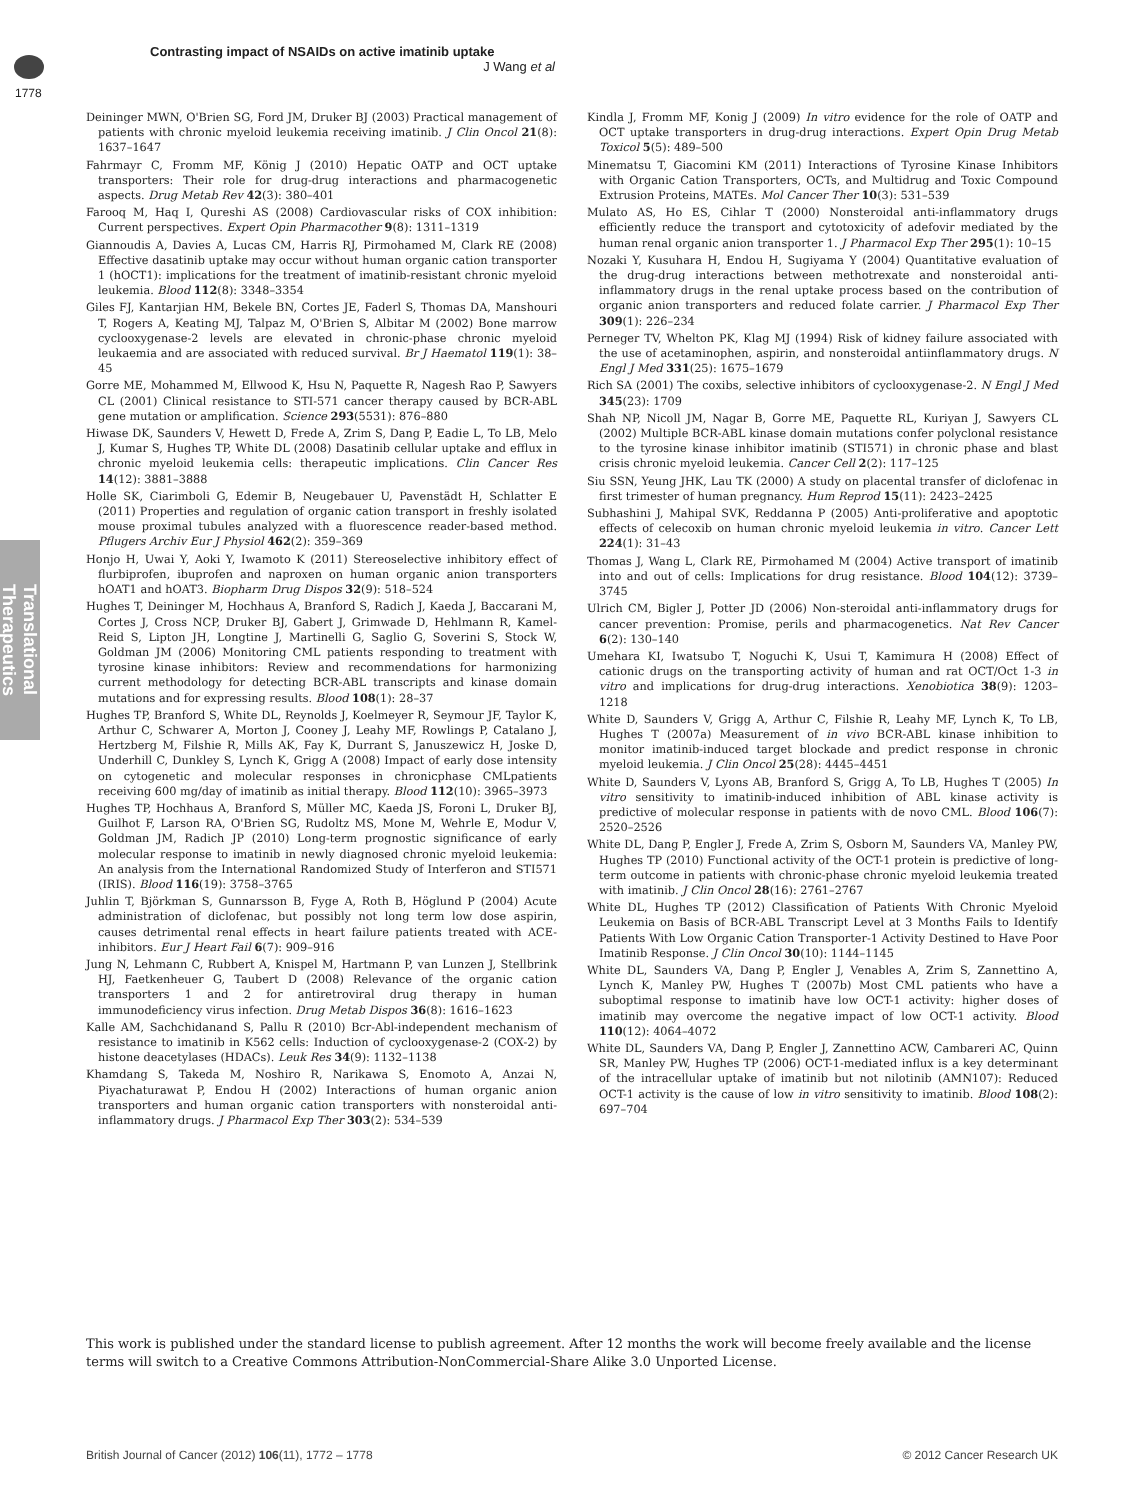Contrasting impact of NSAIDs on active imatinib uptake
J Wang et al
1778
Translational Therapeutics
Deininger MWN, O'Brien SG, Ford JM, Druker BJ (2003) Practical management of patients with chronic myeloid leukemia receiving imatinib. J Clin Oncol 21(8): 1637–1647
Fahrmayr C, Fromm MF, König J (2010) Hepatic OATP and OCT uptake transporters: Their role for drug-drug interactions and pharmacogenetic aspects. Drug Metab Rev 42(3): 380–401
Farooq M, Haq I, Qureshi AS (2008) Cardiovascular risks of COX inhibition: Current perspectives. Expert Opin Pharmacother 9(8): 1311–1319
Giannoudis A, Davies A, Lucas CM, Harris RJ, Pirmohamed M, Clark RE (2008) Effective dasatinib uptake may occur without human organic cation transporter 1 (hOCT1): implications for the treatment of imatinib-resistant chronic myeloid leukemia. Blood 112(8): 3348–3354
Giles FJ, Kantarjian HM, Bekele BN, Cortes JE, Faderl S, Thomas DA, Manshouri T, Rogers A, Keating MJ, Talpaz M, O'Brien S, Albitar M (2002) Bone marrow cyclooxygenase-2 levels are elevated in chronic-phase chronic myeloid leukaemia and are associated with reduced survival. Br J Haematol 119(1): 38–45
Gorre ME, Mohammed M, Ellwood K, Hsu N, Paquette R, Nagesh Rao P, Sawyers CL (2001) Clinical resistance to STI-571 cancer therapy caused by BCR-ABL gene mutation or amplification. Science 293(5531): 876–880
Hiwase DK, Saunders V, Hewett D, Frede A, Zrim S, Dang P, Eadie L, To LB, Melo J, Kumar S, Hughes TP, White DL (2008) Dasatinib cellular uptake and efflux in chronic myeloid leukemia cells: therapeutic implications. Clin Cancer Res 14(12): 3881–3888
Holle SK, Ciarimboli G, Edemir B, Neugebauer U, Pavenstädt H, Schlatter E (2011) Properties and regulation of organic cation transport in freshly isolated mouse proximal tubules analyzed with a fluorescence reader-based method. Pflugers Archiv Eur J Physiol 462(2): 359–369
Honjo H, Uwai Y, Aoki Y, Iwamoto K (2011) Stereoselective inhibitory effect of flurbiprofen, ibuprofen and naproxen on human organic anion transporters hOAT1 and hOAT3. Biopharm Drug Dispos 32(9): 518–524
Hughes T, Deininger M, Hochhaus A, Branford S, Radich J, Kaeda J, Baccarani M, Cortes J, Cross NCP, Druker BJ, Gabert J, Grimwade D, Hehlmann R, Kamel-Reid S, Lipton JH, Longtine J, Martinelli G, Saglio G, Soverini S, Stock W, Goldman JM (2006) Monitoring CML patients responding to treatment with tyrosine kinase inhibitors: Review and recommendations for harmonizing current methodology for detecting BCR-ABL transcripts and kinase domain mutations and for expressing results. Blood 108(1): 28–37
Hughes TP, Branford S, White DL, Reynolds J, Koelmeyer R, Seymour JF, Taylor K, Arthur C, Schwarer A, Morton J, Cooney J, Leahy MF, Rowlings P, Catalano J, Hertzberg M, Filshie R, Mills AK, Fay K, Durrant S, Januszewicz H, Joske D, Underhill C, Dunkley S, Lynch K, Grigg A (2008) Impact of early dose intensity on cytogenetic and molecular responses in chronicphase CMLpatients receiving 600 mg/day of imatinib as initial therapy. Blood 112(10): 3965–3973
Hughes TP, Hochhaus A, Branford S, Müller MC, Kaeda JS, Foroni L, Druker BJ, Guilhot F, Larson RA, O'Brien SG, Rudoltz MS, Mone M, Wehrle E, Modur V, Goldman JM, Radich JP (2010) Long-term prognostic significance of early molecular response to imatinib in newly diagnosed chronic myeloid leukemia: An analysis from the International Randomized Study of Interferon and STI571 (IRIS). Blood 116(19): 3758–3765
Juhlin T, Björkman S, Gunnarsson B, Fyge A, Roth B, Höglund P (2004) Acute administration of diclofenac, but possibly not long term low dose aspirin, causes detrimental renal effects in heart failure patients treated with ACE-inhibitors. Eur J Heart Fail 6(7): 909–916
Jung N, Lehmann C, Rubbert A, Knispel M, Hartmann P, van Lunzen J, Stellbrink HJ, Faetkenheuer G, Taubert D (2008) Relevance of the organic cation transporters 1 and 2 for antiretroviral drug therapy in human immunodeficiency virus infection. Drug Metab Dispos 36(8): 1616–1623
Kalle AM, Sachchidanand S, Pallu R (2010) Bcr-Abl-independent mechanism of resistance to imatinib in K562 cells: Induction of cyclooxygenase-2 (COX-2) by histone deacetylases (HDACs). Leuk Res 34(9): 1132–1138
Khamdang S, Takeda M, Noshiro R, Narikawa S, Enomoto A, Anzai N, Piyachaturawat P, Endou H (2002) Interactions of human organic anion transporters and human organic cation transporters with nonsteroidal anti-inflammatory drugs. J Pharmacol Exp Ther 303(2): 534–539
Kindla J, Fromm MF, Konig J (2009) In vitro evidence for the role of OATP and OCT uptake transporters in drug-drug interactions. Expert Opin Drug Metab Toxicol 5(5): 489–500
Minematsu T, Giacomini KM (2011) Interactions of Tyrosine Kinase Inhibitors with Organic Cation Transporters, OCTs, and Multidrug and Toxic Compound Extrusion Proteins, MATEs. Mol Cancer Ther 10(3): 531–539
Mulato AS, Ho ES, Cihlar T (2000) Nonsteroidal anti-inflammatory drugs efficiently reduce the transport and cytotoxicity of adefovir mediated by the human renal organic anion transporter 1. J Pharmacol Exp Ther 295(1): 10–15
Nozaki Y, Kusuhara H, Endou H, Sugiyama Y (2004) Quantitative evaluation of the drug-drug interactions between methotrexate and nonsteroidal anti-inflammatory drugs in the renal uptake process based on the contribution of organic anion transporters and reduced folate carrier. J Pharmacol Exp Ther 309(1): 226–234
Perneger TV, Whelton PK, Klag MJ (1994) Risk of kidney failure associated with the use of acetaminophen, aspirin, and nonsteroidal antiinflammatory drugs. N Engl J Med 331(25): 1675–1679
Rich SA (2001) The coxibs, selective inhibitors of cyclooxygenase-2. N Engl J Med 345(23): 1709
Shah NP, Nicoll JM, Nagar B, Gorre ME, Paquette RL, Kuriyan J, Sawyers CL (2002) Multiple BCR-ABL kinase domain mutations confer polyclonal resistance to the tyrosine kinase inhibitor imatinib (STI571) in chronic phase and blast crisis chronic myeloid leukemia. Cancer Cell 2(2): 117–125
Siu SSN, Yeung JHK, Lau TK (2000) A study on placental transfer of diclofenac in first trimester of human pregnancy. Hum Reprod 15(11): 2423–2425
Subhashini J, Mahipal SVK, Reddanna P (2005) Anti-proliferative and apoptotic effects of celecoxib on human chronic myeloid leukemia in vitro. Cancer Lett 224(1): 31–43
Thomas J, Wang L, Clark RE, Pirmohamed M (2004) Active transport of imatinib into and out of cells: Implications for drug resistance. Blood 104(12): 3739–3745
Ulrich CM, Bigler J, Potter JD (2006) Non-steroidal anti-inflammatory drugs for cancer prevention: Promise, perils and pharmacogenetics. Nat Rev Cancer 6(2): 130–140
Umehara KI, Iwatsubo T, Noguchi K, Usui T, Kamimura H (2008) Effect of cationic drugs on the transporting activity of human and rat OCT/Oct 1-3 in vitro and implications for drug-drug interactions. Xenobiotica 38(9): 1203–1218
White D, Saunders V, Grigg A, Arthur C, Filshie R, Leahy MF, Lynch K, To LB, Hughes T (2007a) Measurement of in vivo BCR-ABL kinase inhibition to monitor imatinib-induced target blockade and predict response in chronic myeloid leukemia. J Clin Oncol 25(28): 4445–4451
White D, Saunders V, Lyons AB, Branford S, Grigg A, To LB, Hughes T (2005) In vitro sensitivity to imatinib-induced inhibition of ABL kinase activity is predictive of molecular response in patients with de novo CML. Blood 106(7): 2520–2526
White DL, Dang P, Engler J, Frede A, Zrim S, Osborn M, Saunders VA, Manley PW, Hughes TP (2010) Functional activity of the OCT-1 protein is predictive of long-term outcome in patients with chronic-phase chronic myeloid leukemia treated with imatinib. J Clin Oncol 28(16): 2761–2767
White DL, Hughes TP (2012) Classification of Patients With Chronic Myeloid Leukemia on Basis of BCR-ABL Transcript Level at 3 Months Fails to Identify Patients With Low Organic Cation Transporter-1 Activity Destined to Have Poor Imatinib Response. J Clin Oncol 30(10): 1144–1145
White DL, Saunders VA, Dang P, Engler J, Venables A, Zrim S, Zannettino A, Lynch K, Manley PW, Hughes T (2007b) Most CML patients who have a suboptimal response to imatinib have low OCT-1 activity: higher doses of imatinib may overcome the negative impact of low OCT-1 activity. Blood 110(12): 4064–4072
White DL, Saunders VA, Dang P, Engler J, Zannettino ACW, Cambareri AC, Quinn SR, Manley PW, Hughes TP (2006) OCT-1-mediated influx is a key determinant of the intracellular uptake of imatinib but not nilotinib (AMN107): Reduced OCT-1 activity is the cause of low in vitro sensitivity to imatinib. Blood 108(2): 697–704
This work is published under the standard license to publish agreement. After 12 months the work will become freely available and the license terms will switch to a Creative Commons Attribution-NonCommercial-Share Alike 3.0 Unported License.
British Journal of Cancer (2012) 106(11), 1772 – 1778 © 2012 Cancer Research UK